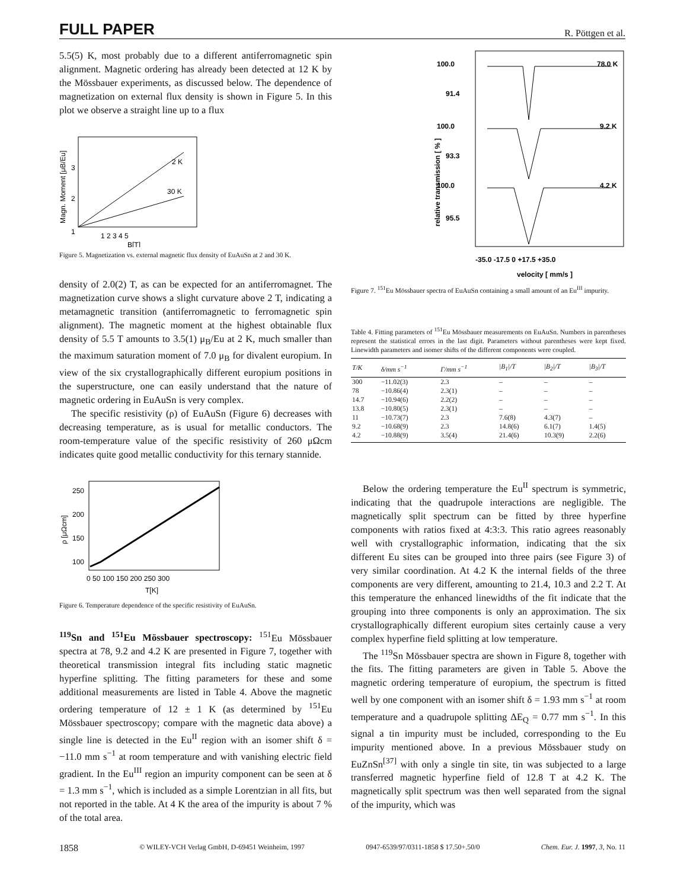FULL PAPER R. Pöttgen et al.
5.5(5) K, most probably due to a different antiferromagnetic spin alignment. Magnetic ordering has already been detected at 12 K by the Mössbauer experiments, as discussed below. The dependence of magnetization on external flux density is shown in Figure 5. In this plot we observe a straight line up to a flux
2 K
30 K
3
2
1
1 2 3 4 5
B[T]
Magn. Moment [μB/Eu]
Figure 5. Magnetization vs. external magnetic flux density of EuAuSn at 2 and 30 K.
density of 2.0(2) T, as can be expected for an antiferromagnet. The magnetization curve shows a slight curvature above 2 T, indicating a metamagnetic transition (antiferromagnetic to ferromagnetic spin alignment). The magnetic moment at the highest obtainable flux density of 5.5 T amounts to 3.5(1) μ<sub>B</sub>/Eu at 2 K, much smaller than the maximum saturation moment of 7.0 μ<sub>B</sub> for divalent europium. In view of the six crystallographically different europium positions in the superstructure, one can easily understand that the nature of magnetic ordering in EuAuSn is very complex.
The specific resistivity (ρ) of EuAuSn (Figure 6) decreases with decreasing temperature, as is usual for metallic conductors. The room-temperature value of the specific resistivity of 260 μΩcm indicates quite good metallic conductivity for this ternary stannide.
250
200
150
100
0 50 100 150 200 250 300
T[K]
ρ [μΩcm]
Figure 6. Temperature dependence of the specific resistivity of EuAuSn.
<sup>119</sup>Sn and <sup>151</sup>Eu Mössbauer spectroscopy: <sup>151</sup>Eu Mössbauer spectra at 78, 9.2 and 4.2 K are presented in Figure 7, together with theoretical transmission integral fits including static magnetic hyperfine splitting. The fitting parameters for these and some additional measurements are listed in Table 4. Above the magnetic ordering temperature of 12 ± 1 K (as determined by <sup>151</sup>Eu Mössbauer spectroscopy; compare with the magnetic data above) a single line is detected in the Eu<sup>II</sup> region with an isomer shift δ = −11.0 mm s<sup>−1</sup> at room temperature and with vanishing electric field gradient. In the Eu<sup>III</sup> region an impurity component can be seen at δ = 1.3 mm s<sup>−1</sup>, which is included as a simple Lorentzian in all fits, but not reported in the table. At 4 K the area of the impurity is about 7 % of the total area.
100.0
91.4
100.0
93.3
100.0
95.5
78.0 K
9.2 K
4.2 K
-35.0 -17.5 0 +17.5 +35.0
velocity [ mm/s ]
relative transmission [ % ]
Figure 7. <sup>151</sup>Eu Mössbauer spectra of EuAuSn containing a small amount of an Eu<sup>III</sup> impurity.
Table 4. Fitting parameters of <sup>151</sup>Eu Mössbauer measurements on EuAuSn. Numbers in parentheses represent the statistical errors in the last digit. Parameters without parentheses were kept fixed. Linewidth parameters and isomer shifts of the different components were coupled.
| T/K | δ/mm s<sup>−1</sup> | Γ/mm s<sup>−1</sup> | /B<sub>1</sub>//T | /B<sub>2</sub>//T | /B<sub>3</sub>//T |
| --- | --- | --- | --- | --- | --- |
| 300 | −11.02(3) | 2.3 | – | – | – |
| 78 | −10.86(4) | 2.3(1) | – | – | – |
| 14.7 | −10.94(6) | 2.2(2) | – | – | – |
| 13.8 | −10.80(5) | 2.3(1) | – | – | – |
| 11 | −10.73(7) | 2.3 | 7.6(8) | 4.3(7) | – |
| 9.2 | −10.68(9) | 2.3 | 14.8(6) | 6.1(7) | 1.4(5) |
| 4.2 | −10.88(9) | 3.5(4) | 21.4(6) | 10.3(9) | 2.2(6) |
Below the ordering temperature the Eu<sup>II</sup> spectrum is symmetric, indicating that the quadrupole interactions are negligible. The magnetically split spectrum can be fitted by three hyperfine components with ratios fixed at 4:3:3. This ratio agrees reasonably well with crystallographic information, indicating that the six different Eu sites can be grouped into three pairs (see Figure 3) of very similar coordination. At 4.2 K the internal fields of the three components are very different, amounting to 21.4, 10.3 and 2.2 T. At this temperature the enhanced linewidths of the fit indicate that the grouping into three components is only an approximation. The six crystallographically different europium sites certainly cause a very complex hyperfine field splitting at low temperature.
The <sup>119</sup>Sn Mössbauer spectra are shown in Figure 8, together with the fits. The fitting parameters are given in Table 5. Above the magnetic ordering temperature of europium, the spectrum is fitted well by one component with an isomer shift δ = 1.93 mm s<sup>−1</sup> at room temperature and a quadrupole splitting ΔE<sub>Q</sub> = 0.77 mm s<sup>−1</sup>. In this signal a tin impurity must be included, corresponding to the Eu impurity mentioned above. In a previous Mössbauer study on EuZnSn<sup>[37]</sup> with only a single tin site, tin was subjected to a large transferred magnetic hyperfine field of 12.8 T at 4.2 K. The magnetically split spectrum was then well separated from the signal of the impurity, which was
1858 © WILEY-VCH Verlag GmbH, D-69451 Weinheim, 1997 0947-6539/97/0311-1858 $ 17.50+.50/0 Chem. Eur. J. 1997, 3, No. 11